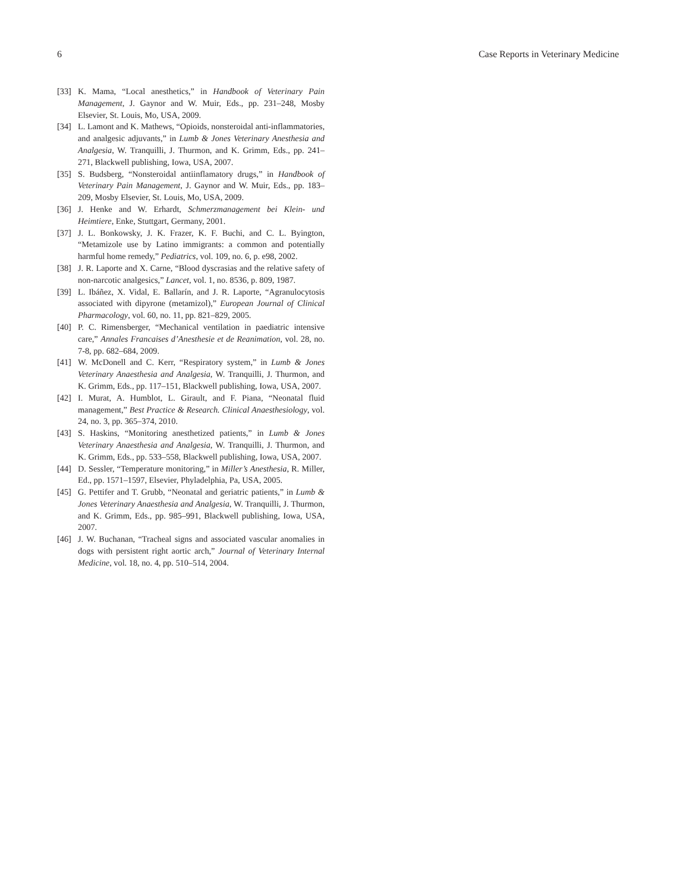6 Case Reports in Veterinary Medicine
[33] K. Mama, “Local anesthetics,” in Handbook of Veterinary Pain Management, J. Gaynor and W. Muir, Eds., pp. 231–248, Mosby Elsevier, St. Louis, Mo, USA, 2009.
[34] L. Lamont and K. Mathews, “Opioids, nonsteroidal anti-inflammatories, and analgesic adjuvants,” in Lumb & Jones Veterinary Anesthesia and Analgesia, W. Tranquilli, J. Thurmon, and K. Grimm, Eds., pp. 241–271, Blackwell publishing, Iowa, USA, 2007.
[35] S. Budsberg, “Nonsteroidal antiinflamatory drugs,” in Handbook of Veterinary Pain Management, J. Gaynor and W. Muir, Eds., pp. 183–209, Mosby Elsevier, St. Louis, Mo, USA, 2009.
[36] J. Henke and W. Erhardt, Schmerzmanagement bei Klein- und Heimtiere, Enke, Stuttgart, Germany, 2001.
[37] J. L. Bonkowsky, J. K. Frazer, K. F. Buchi, and C. L. Byington, “Metamizole use by Latino immigrants: a common and potentially harmful home remedy,” Pediatrics, vol. 109, no. 6, p. e98, 2002.
[38] J. R. Laporte and X. Carne, “Blood dyscrasias and the relative safety of non-narcotic analgesics,” Lancet, vol. 1, no. 8536, p. 809, 1987.
[39] L. Ibáñez, X. Vidal, E. Ballarín, and J. R. Laporte, “Agranulocytosis associated with dipyrone (metamizol),” European Journal of Clinical Pharmacology, vol. 60, no. 11, pp. 821–829, 2005.
[40] P. C. Rimensberger, “Mechanical ventilation in paediatric intensive care,” Annales Francaises d’Anesthesie et de Reanimation, vol. 28, no. 7-8, pp. 682–684, 2009.
[41] W. McDonell and C. Kerr, “Respiratory system,” in Lumb & Jones Veterinary Anaesthesia and Analgesia, W. Tranquilli, J. Thurmon, and K. Grimm, Eds., pp. 117–151, Blackwell publishing, Iowa, USA, 2007.
[42] I. Murat, A. Humblot, L. Girault, and F. Piana, “Neonatal fluid management,” Best Practice & Research. Clinical Anaesthesiology, vol. 24, no. 3, pp. 365–374, 2010.
[43] S. Haskins, “Monitoring anesthetized patients,” in Lumb & Jones Veterinary Anaesthesia and Analgesia, W. Tranquilli, J. Thurmon, and K. Grimm, Eds., pp. 533–558, Blackwell publishing, Iowa, USA, 2007.
[44] D. Sessler, “Temperature monitoring,” in Miller’s Anesthesia, R. Miller, Ed., pp. 1571–1597, Elsevier, Phyladelphia, Pa, USA, 2005.
[45] G. Pettifer and T. Grubb, “Neonatal and geriatric patients,” in Lumb & Jones Veterinary Anaesthesia and Analgesia, W. Tranquilli, J. Thurmon, and K. Grimm, Eds., pp. 985–991, Blackwell publishing, Iowa, USA, 2007.
[46] J. W. Buchanan, “Tracheal signs and associated vascular anomalies in dogs with persistent right aortic arch,” Journal of Veterinary Internal Medicine, vol. 18, no. 4, pp. 510–514, 2004.